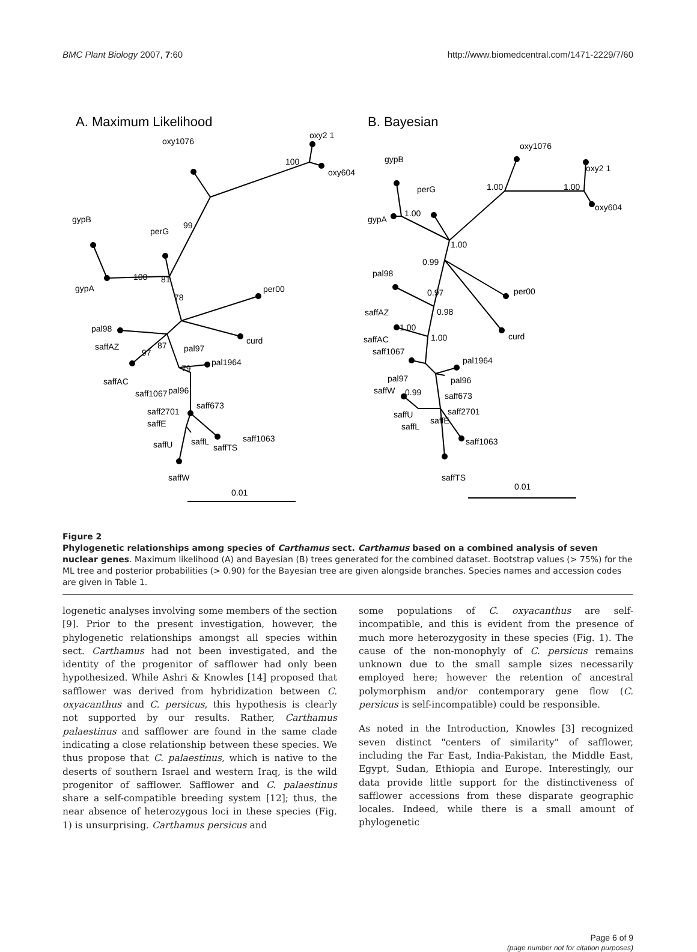BMC Plant Biology 2007, 7:60 http://www.biomedcentral.com/1471-2229/7/60
A. Maximum Likelihood
B. Bayesian
oxy2 1
oxy604
100
oxy1076
99
perG
gypB
gypA
100
81
78
per00
curd
pal98
saffAZ
97
87
saffAC
pal97
79
pal1964
saff1067
pal96
saff673
saff2701
saffE
saff1063
saffU
saffL
saffTS
saffW
0.01
oxy1076
oxy2 1
oxy604
1.00
1.00
gypB
gypA
1.00
perG
1.00
0.99
pal98
0.97
per00
0.98
curd
saffAZ
1.00
saffAC
1.00
saff1067
pal1964
pal97
pal96
saffW
0.99
saff673
saff2701
saffU
saffL
saffE
saff1063
saffTS
0.01
Figure 2
Phylogenetic relationships among species of Carthamus sect. Carthamus based on a combined analysis of seven nuclear genes. Maximum likelihood (A) and Bayesian (B) trees generated for the combined dataset. Bootstrap values (> 75%) for the ML tree and posterior probabilities (> 0.90) for the Bayesian tree are given alongside branches. Species names and accession codes are given in Table 1.
logenetic analyses involving some members of the section [9]. Prior to the present investigation, however, the phylogenetic relationships amongst all species within sect. Carthamus had not been investigated, and the identity of the progenitor of safflower had only been hypothesized. While Ashri & Knowles [14] proposed that safflower was derived from hybridization between C. oxyacanthus and C. persicus, this hypothesis is clearly not supported by our results. Rather, Carthamus palaestinus and safflower are found in the same clade indicating a close relationship between these species. We thus propose that C. palaestinus, which is native to the deserts of southern Israel and western Iraq, is the wild progenitor of safflower. Safflower and C. palaestinus share a self-compatible breeding system [12]; thus, the near absence of heterozygous loci in these species (Fig. 1) is unsurprising. Carthamus persicus and
some populations of C. oxyacanthus are self-incompatible, and this is evident from the presence of much more heterozygosity in these species (Fig. 1). The cause of the non-monophyly of C. persicus remains unknown due to the small sample sizes necessarily employed here; however the retention of ancestral polymorphism and/or contemporary gene flow (C. persicus is self-incompatible) could be responsible.
As noted in the Introduction, Knowles [3] recognized seven distinct "centers of similarity" of safflower, including the Far East, India-Pakistan, the Middle East, Egypt, Sudan, Ethiopia and Europe. Interestingly, our data provide little support for the distinctiveness of safflower accessions from these disparate geographic locales. Indeed, while there is a small amount of phylogenetic
Page 6 of 9
(page number not for citation purposes)